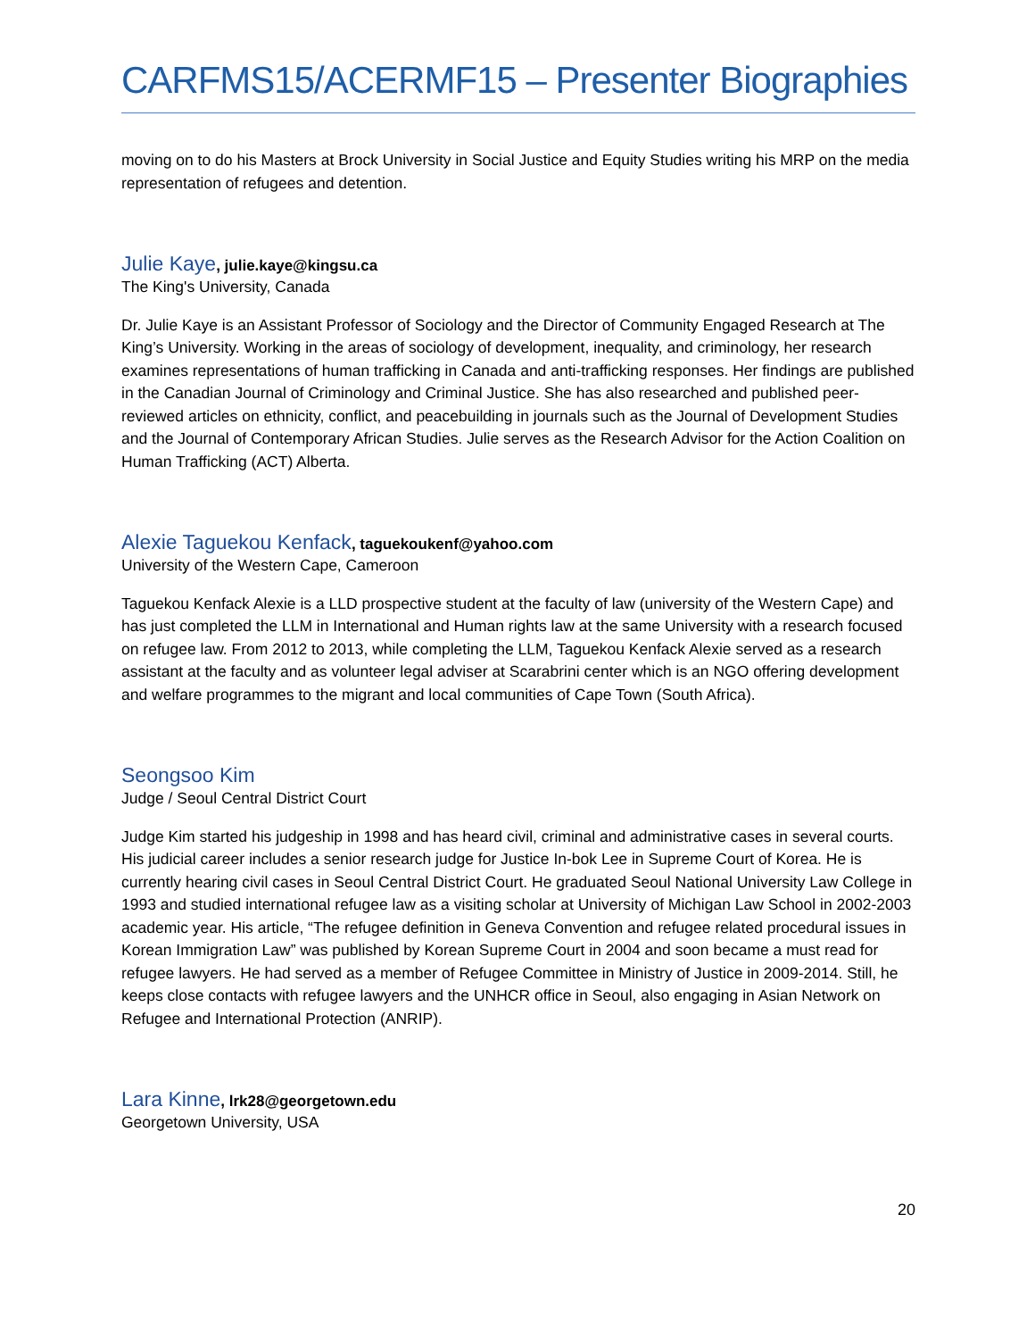CARFMS15/ACERMF15 – Presenter Biographies
moving on to do his Masters at Brock University in Social Justice and Equity Studies writing his MRP on the media representation of refugees and detention.
Julie Kaye, julie.kaye@kingsu.ca
The King's University, Canada
Dr. Julie Kaye is an Assistant Professor of Sociology and the Director of Community Engaged Research at The King’s University. Working in the areas of sociology of development, inequality, and criminology, her research examines representations of human trafficking in Canada and anti-trafficking responses. Her findings are published in the Canadian Journal of Criminology and Criminal Justice. She has also researched and published peer-reviewed articles on ethnicity, conflict, and peacebuilding in journals such as the Journal of Development Studies and the Journal of Contemporary African Studies. Julie serves as the Research Advisor for the Action Coalition on Human Trafficking (ACT) Alberta.
Alexie Taguekou Kenfack, taguekoukenf@yahoo.com
University of the Western Cape, Cameroon
Taguekou Kenfack Alexie is a LLD prospective student at the faculty of law (university of the Western Cape) and has just completed the LLM in International and Human rights law at the same University with a research focused on refugee law. From 2012 to 2013, while completing the LLM, Taguekou Kenfack Alexie served as a research assistant at the faculty and as volunteer legal adviser at Scarabrini center which is an NGO offering development and welfare programmes to the migrant and local communities of Cape Town (South Africa).
Seongsoo Kim
Judge / Seoul Central District Court
Judge Kim started his judgeship in 1998 and has heard civil, criminal and administrative cases in several courts. His judicial career includes a senior research judge for Justice In-bok Lee in Supreme Court of Korea. He is currently hearing civil cases in Seoul Central District Court. He graduated Seoul National University Law College in 1993 and studied international refugee law as a visiting scholar at University of Michigan Law School in 2002-2003 academic year. His article, “The refugee definition in Geneva Convention and refugee related procedural issues in Korean Immigration Law” was published by Korean Supreme Court in 2004 and soon became a must read for refugee lawyers. He had served as a member of Refugee Committee in Ministry of Justice in 2009-2014. Still, he keeps close contacts with refugee lawyers and the UNHCR office in Seoul, also engaging in Asian Network on Refugee and International Protection (ANRIP).
Lara Kinne, lrk28@georgetown.edu
Georgetown University, USA
20